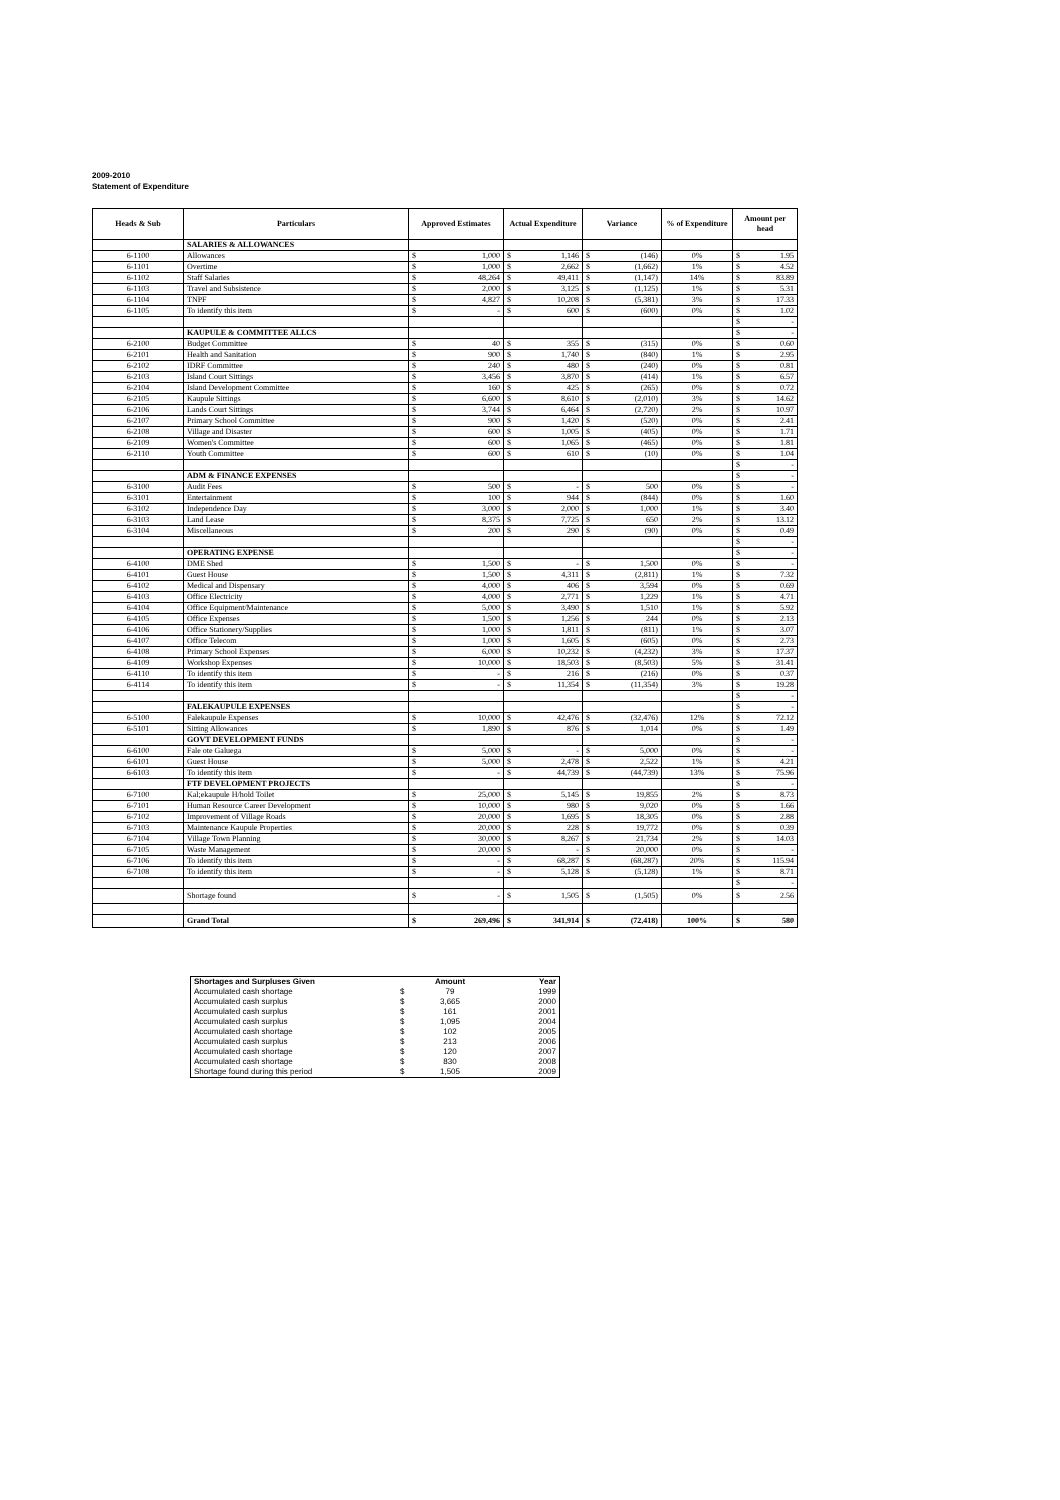2009-2010
Statement of Expenditure
| Heads & Sub | Particulars | Approved Estimates | Actual Expenditure | Variance | % of Expenditure | Amount per head |
| --- | --- | --- | --- | --- | --- | --- |
| | SALARIES & ALLOWANCES | | | | | |
| 6-1100 | Allowances | $ 1,000 | $ 1,146 | $ (146) | 0% | $ 1.95 |
| 6-1101 | Overtime | $ 1,000 | $ 2,662 | $ (1,662) | 1% | $ 4.52 |
| 6-1102 | Staff Salaries | $ 48,264 | $ 49,411 | $ (1,147) | 14% | $ 83.89 |
| 6-1103 | Travel and Subsistence | $ 2,000 | $ 3,125 | $ (1,125) | 1% | $ 5.31 |
| 6-1104 | TNPF | $ 4,827 | $ 10,208 | $ (5,381) | 3% | $ 17.33 |
| 6-1105 | To identify this item | $ - | $ 600 | $ (600) | 0% | $ 1.02 |
| | | | | | | $ - |
| | KAUPULE & COMMITTEE ALLCS | | | | | $ - |
| 6-2100 | Budget Committee | $ 40 | $ 355 | $ (315) | 0% | $ 0.60 |
| 6-2101 | Health and Sanitation | $ 900 | $ 1,740 | $ (840) | 1% | $ 2.95 |
| 6-2102 | IDRF Committee | $ 240 | $ 480 | $ (240) | 0% | $ 0.81 |
| 6-2103 | Island Court Sittings | $ 3,456 | $ 3,870 | $ (414) | 1% | $ 6.57 |
| 6-2104 | Island Development Committee | $ 160 | $ 425 | $ (265) | 0% | $ 0.72 |
| 6-2105 | Kaupule Sittings | $ 6,600 | $ 8,610 | $ (2,010) | 3% | $ 14.62 |
| 6-2106 | Lands Court Sittings | $ 3,744 | $ 6,464 | $ (2,720) | 2% | $ 10.97 |
| 6-2107 | Primary School Committee | $ 900 | $ 1,420 | $ (520) | 0% | $ 2.41 |
| 6-2108 | Village and Disaster | $ 600 | $ 1,005 | $ (405) | 0% | $ 1.71 |
| 6-2109 | Women's Committee | $ 600 | $ 1,065 | $ (465) | 0% | $ 1.81 |
| 6-2110 | Youth Committee | $ 600 | $ 610 | $ (10) | 0% | $ 1.04 |
| | | | | | | $ - |
| | ADM & FINANCE EXPENSES | | | | | $ - |
| 6-3100 | Audit Fees | $ 500 | $ - | $ 500 | 0% | $ - |
| 6-3101 | Entertainment | $ 100 | $ 944 | $ (844) | 0% | $ 1.60 |
| 6-3102 | Independence Day | $ 3,000 | $ 2,000 | $ 1,000 | 1% | $ 3.40 |
| 6-3103 | Land Lease | $ 8,375 | $ 7,725 | $ 650 | 2% | $ 13.12 |
| 6-3104 | Miscellaneous | $ 200 | $ 290 | $ (90) | 0% | $ 0.49 |
| | | | | | | $ - |
| | OPERATING EXPENSE | | | | | $ - |
| 6-4100 | DME Shed | $ 1,500 | $ - | $ 1,500 | 0% | $ - |
| 6-4101 | Guest House | $ 1,500 | $ 4,311 | $ (2,811) | 1% | $ 7.32 |
| 6-4102 | Medical and Dispensary | $ 4,000 | $ 406 | $ 3,594 | 0% | $ 0.69 |
| 6-4103 | Office Electricity | $ 4,000 | $ 2,771 | $ 1,229 | 1% | $ 4.71 |
| 6-4104 | Office Equipment/Maintenance | $ 5,000 | $ 3,490 | $ 1,510 | 1% | $ 5.92 |
| 6-4105 | Office Expenses | $ 1,500 | $ 1,256 | $ 244 | 0% | $ 2.13 |
| 6-4106 | Office Stationery/Supplies | $ 1,000 | $ 1,811 | $ (811) | 1% | $ 3.07 |
| 6-4107 | Office Telecom | $ 1,000 | $ 1,605 | $ (605) | 0% | $ 2.73 |
| 6-4108 | Primary School Expenses | $ 6,000 | $ 10,232 | $ (4,232) | 3% | $ 17.37 |
| 6-4109 | Workshop Expenses | $ 10,000 | $ 18,503 | $ (8,503) | 5% | $ 31.41 |
| 6-4110 | To identify this item | $ - | $ 216 | $ (216) | 0% | $ 0.37 |
| 6-4114 | To identify this item | $ - | $ 11,354 | $ (11,354) | 3% | $ 19.28 |
| | | | | | | $ - |
| | FALEKAUPULE EXPENSES | | | | | $ - |
| 6-5100 | Falekaupule Expenses | $ 10,000 | $ 42,476 | $ (32,476) | 12% | $ 72.12 |
| 6-5101 | Sitting Allowances | $ 1,890 | $ 876 | $ 1,014 | 0% | $ 1.49 |
| | GOVT DEVELOPMENT FUNDS | | | | | $ - |
| 6-6100 | Fale ote Galuega | $ 5,000 | $ - | $ 5,000 | 0% | $ - |
| 6-6101 | Guest House | $ 5,000 | $ 2,478 | $ 2,522 | 1% | $ 4.21 |
| 6-6103 | To identify this item | $ - | $ 44,739 | $ (44,739) | 13% | $ 75.96 |
| | FTF DEVELOPMENT PROJECTS | | | | | $ - |
| 6-7100 | Kal;ekaupule H/hold Toilet | $ 25,000 | $ 5,145 | $ 19,855 | 2% | $ 8.73 |
| 6-7101 | Human Resource Career Development | $ 10,000 | $ 980 | $ 9,020 | 0% | $ 1.66 |
| 6-7102 | Improvement of Village Roads | $ 20,000 | $ 1,695 | $ 18,305 | 0% | $ 2.88 |
| 6-7103 | Maintenance Kaupule Properties | $ 20,000 | $ 228 | $ 19,772 | 0% | $ 0.39 |
| 6-7104 | Village Town Planning | $ 30,000 | $ 8,267 | $ 21,734 | 2% | $ 14.03 |
| 6-7105 | Waste Management | $ 20,000 | $ - | $ 20,000 | 0% | $ - |
| 6-7106 | To identify this item | $ - | $ 68,287 | $ (68,287) | 20% | $ 115.94 |
| 6-7108 | To identify this item | $ - | $ 5,128 | $ (5,128) | 1% | $ 8.71 |
| | | | | | | $ - |
| | Shortage found | $ - | $ 1,505 | $ (1,505) | 0% | $ 2.56 |
| | Grand Total | $ 269,496 | $ 341,914 | $ (72,418) | 100% | $ 580 |
| Shortages and Surpluses Given | | Amount | Year |
| Accumulated cash shortage | $ | 79 | 1999 |
| Accumulated cash surplus | $ | 3,665 | 2000 |
| Accumulated cash surplus | $ | 161 | 2001 |
| Accumulated cash surplus | $ | 1,095 | 2004 |
| Accumulated cash shortage | $ | 102 | 2005 |
| Accumulated cash surplus | $ | 213 | 2006 |
| Accumulated cash shortage | $ | 120 | 2007 |
| Accumulated cash shortage | $ | 830 | 2008 |
| Shortage found during this period | $ | 1,505 | 2009 |